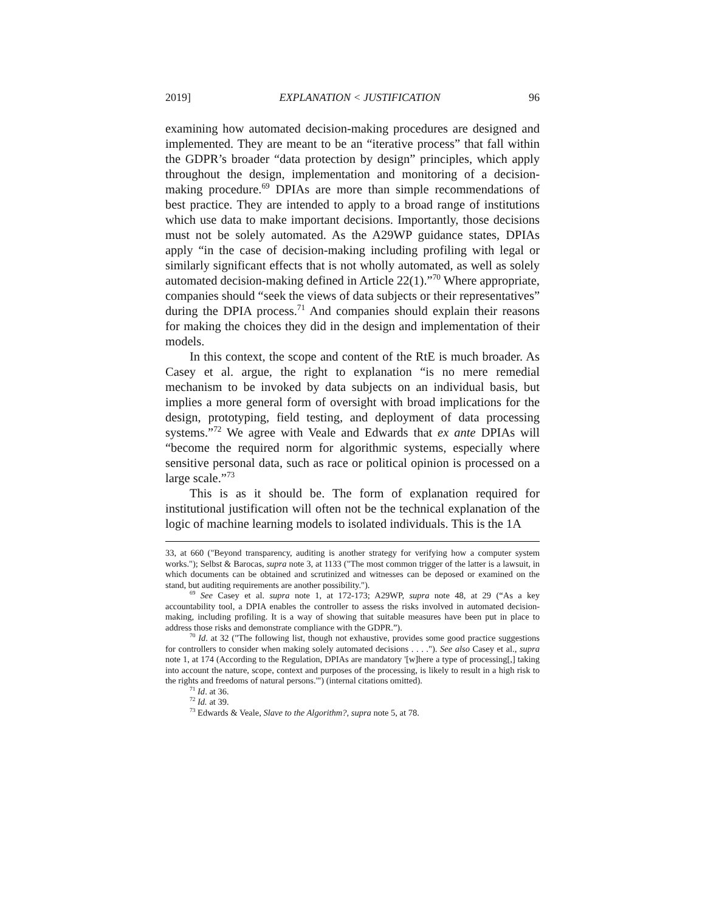2019] EXPLANATION < JUSTIFICATION 96
examining how automated decision-making procedures are designed and implemented. They are meant to be an “iterative process” that fall within the GDPR’s broader “data protection by design” principles, which apply throughout the design, implementation and monitoring of a decision-making procedure.<sup>69</sup> DPIAs are more than simple recommendations of best practice. They are intended to apply to a broad range of institutions which use data to make important decisions. Importantly, those decisions must not be solely automated. As the A29WP guidance states, DPIAs apply “in the case of decision-making including profiling with legal or similarly significant effects that is not wholly automated, as well as solely automated decision-making defined in Article 22(1).”<sup>70</sup> Where appropriate, companies should “seek the views of data subjects or their representatives” during the DPIA process.<sup>71</sup> And companies should explain their reasons for making the choices they did in the design and implementation of their models.
In this context, the scope and content of the RtE is much broader. As Casey et al. argue, the right to explanation “is no mere remedial mechanism to be invoked by data subjects on an individual basis, but implies a more general form of oversight with broad implications for the design, prototyping, field testing, and deployment of data processing systems.”<sup>72</sup> We agree with Veale and Edwards that ex ante DPIAs will “become the required norm for algorithmic systems, especially where sensitive personal data, such as race or political opinion is processed on a large scale.”<sup>73</sup>
This is as it should be. The form of explanation required for institutional justification will often not be the technical explanation of the logic of machine learning models to isolated individuals. This is the 1A
33, at 660 ("Beyond transparency, auditing is another strategy for verifying how a computer system works."); Selbst & Barocas, supra note 3, at 1133 ("The most common trigger of the latter is a lawsuit, in which documents can be obtained and scrutinized and witnesses can be deposed or examined on the stand, but auditing requirements are another possibility.").
<sup>69</sup> See Casey et al. supra note 1, at 172-173; A29WP, supra note 48, at 29 (“As a key accountability tool, a DPIA enables the controller to assess the risks involved in automated decision-making, including profiling. It is a way of showing that suitable measures have been put in place to address those risks and demonstrate compliance with the GDPR.”).
<sup>70</sup> Id. at 32 ("The following list, though not exhaustive, provides some good practice suggestions for controllers to consider when making solely automated decisions . . . ."). See also Casey et al., supra note 1, at 174 (According to the Regulation, DPIAs are mandatory '[w]here a type of processing[,] taking into account the nature, scope, context and purposes of the processing, is likely to result in a high risk to the rights and freedoms of natural persons.'") (internal citations omitted).
<sup>71</sup> Id. at 36.
<sup>72</sup> Id. at 39.
<sup>73</sup> Edwards & Veale, Slave to the Algorithm?, supra note 5, at 78.